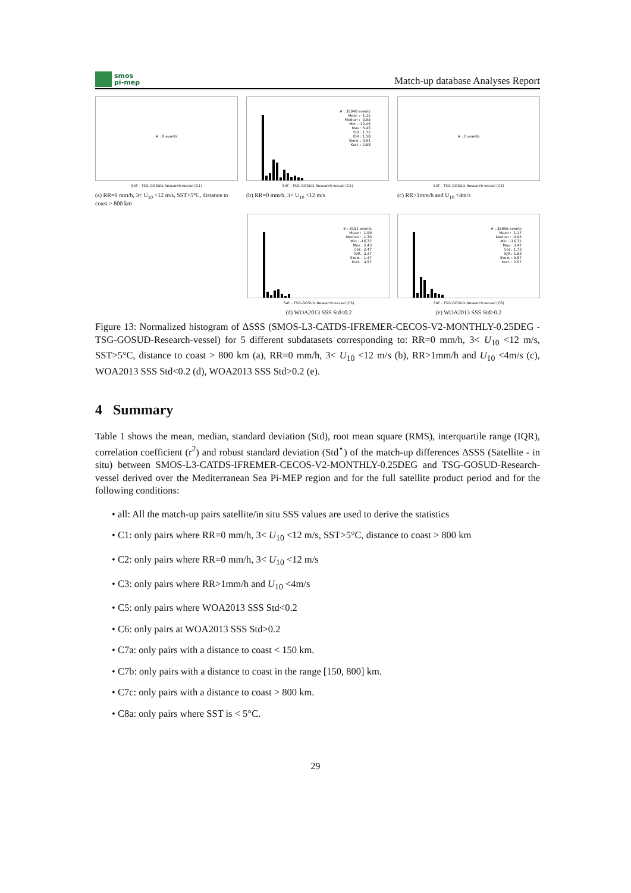smos
pi-mep
Match-up database Analyses Report
# : 0 events
SAT - TSG-GOSUD-Research-vessel (C1)
(a) RR=0 mm/h, 3< U<sub>10</sub> <12 m/s, SST>5°C, distance to coast > 800 km
# : 35040 events
Mean : -1.15
Median : -0.95
Min : -10.46
Max : 5.43
Std : 1.72
IQR : 1.58
Skew. : 0.91
Kurt. : 2.68
SAT - TSG-GOSUD-Research-vessel (C2)
(b) RR=0 mm/h, 3< U<sub>10</sub> <12 m/s
# : 0 events
SAT - TSG-GOSUD-Research-vessel (C3)
(c) RR>1mm/h and U<sub>10</sub> <4m/s
# : 8151 events
Mean : -1.99
Median : -1.30
Min : -16.37
Max : 5.43
Std : 2.47
IQR : 2.37
Skew. : 1.47
Kurt. : 4.57
SAT - TSG-GOSUD-Research-vessel (C5)
(d) WOA2013 SSS Std<0.2
# : 35096 events
Mean : -1.17
Median : -0.95
Min : -16.32
Max : 3.47
Std : 1.73
IQR : 1.63
Skew. : 0.87
Kurt. : 2.57
SAT - TSG-GOSUD-Research-vessel (C6)
(e) WOA2013 SSS Std>0.2
Figure 13: Normalized histogram of ΔSSS (SMOS-L3-CATDS-IFREMER-CECOS-V2-MONTHLY-0.25DEG - TSG-GOSUD-Research-vessel) for 5 different subdatasets corresponding to: RR=0 mm/h, 3< U<sub>10</sub> <12 m/s, SST>5°C, distance to coast > 800 km (a), RR=0 mm/h, 3< U<sub>10</sub> <12 m/s (b), RR>1mm/h and U<sub>10</sub> <4m/s (c), WOA2013 SSS Std<0.2 (d), WOA2013 SSS Std>0.2 (e).
4 Summary
Table 1 shows the mean, median, standard deviation (Std), root mean square (RMS), interquartile range (IQR), correlation coefficient (r<sup>2</sup>) and robust standard deviation (Std<sup>⋆</sup>) of the match-up differences ΔSSS (Satellite - in situ) between SMOS-L3-CATDS-IFREMER-CECOS-V2-MONTHLY-0.25DEG and TSG-GOSUD-Research-vessel derived over the Mediterranean Sea Pi-MEP region and for the full satellite product period and for the following conditions:
• all: All the match-up pairs satellite/in situ SSS values are used to derive the statistics
• C1: only pairs where RR=0 mm/h, 3< U<sub>10</sub> <12 m/s, SST>5°C, distance to coast > 800 km
• C2: only pairs where RR=0 mm/h, 3< U<sub>10</sub> <12 m/s
• C3: only pairs where RR>1mm/h and U<sub>10</sub> <4m/s
• C5: only pairs where WOA2013 SSS Std<0.2
• C6: only pairs at WOA2013 SSS Std>0.2
• C7a: only pairs with a distance to coast < 150 km.
• C7b: only pairs with a distance to coast in the range [150, 800] km.
• C7c: only pairs with a distance to coast > 800 km.
• C8a: only pairs where SST is < 5°C.
29